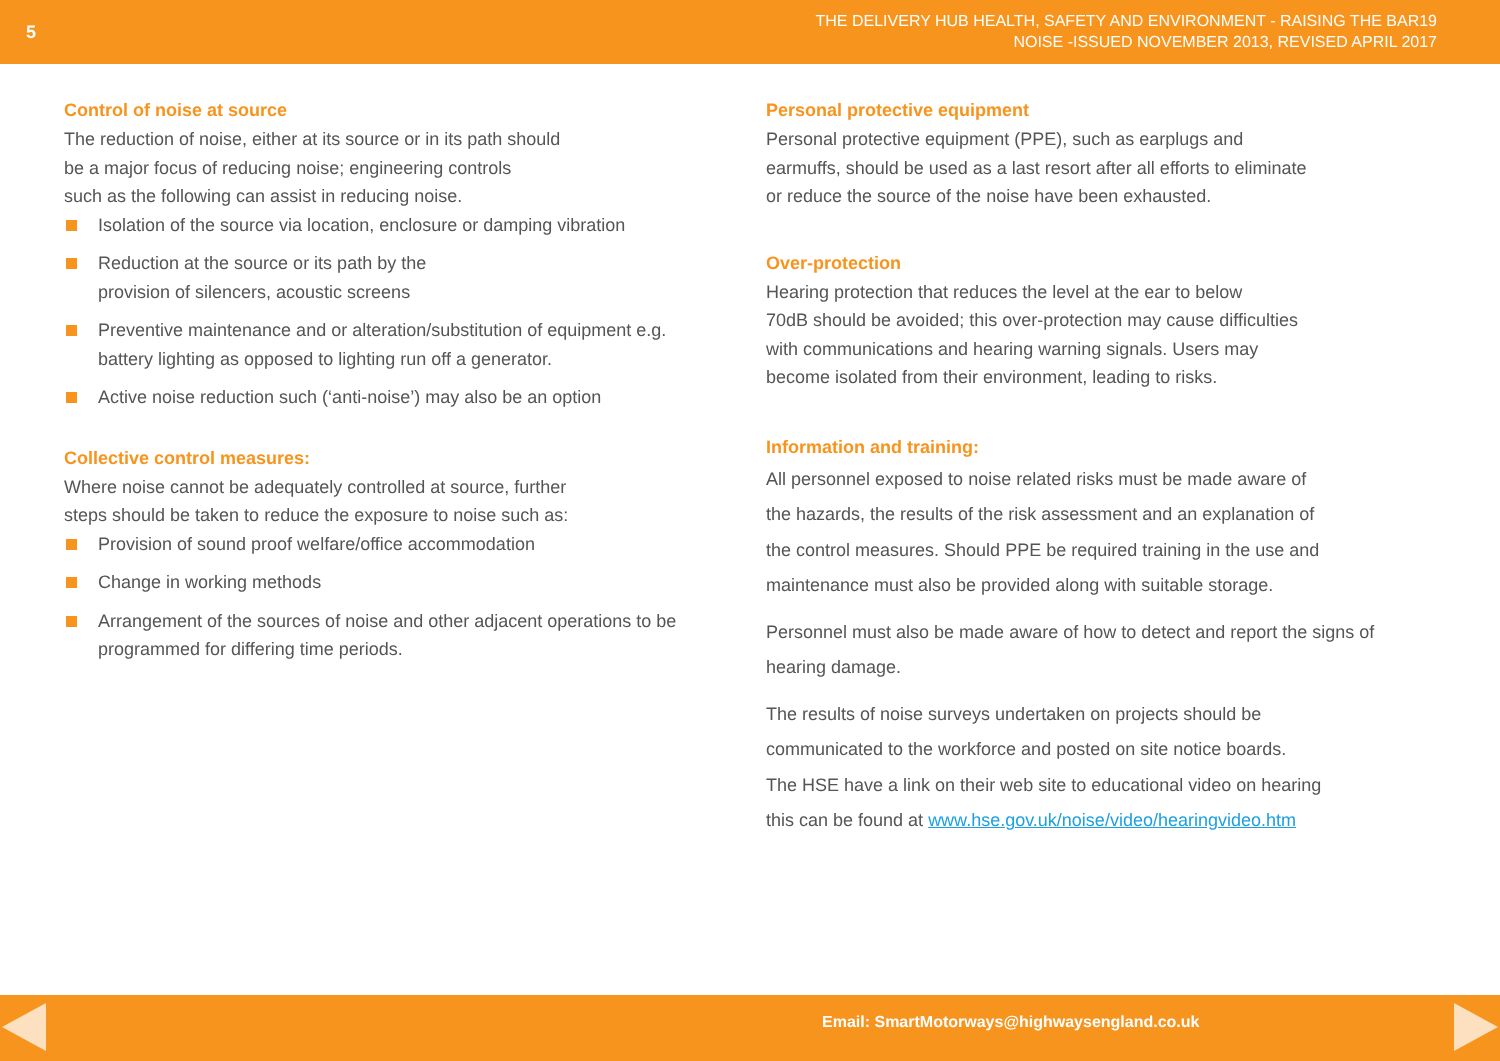5
THE DELIVERY HUB HEALTH, SAFETY AND ENVIRONMENT - RAISING THE BAR19
NOISE -ISSUED NOVEMBER 2013, REVISED APRIL 2017
Control of noise at source
The reduction of noise, either at its source or in its path should
be a major focus of reducing noise; engineering controls
such as the following can assist in reducing noise.
Isolation of the source via location, enclosure or damping vibration
Reduction at the source or its path by the
provision of silencers, acoustic screens
Preventive maintenance and or alteration/substitution of equipment e.g. battery lighting as opposed to lighting run off a generator.
Active noise reduction such (‘anti-noise’) may also be an option
Collective control measures:
Where noise cannot be adequately controlled at source, further
steps should be taken to reduce the exposure to noise such as:
Provision of sound proof welfare/office accommodation
Change in working methods
Arrangement of the sources of noise and other adjacent operations to be programmed for differing time periods.
Personal protective equipment
Personal protective equipment (PPE), such as earplugs and
earmuffs, should be used as a last resort after all efforts to eliminate
or reduce the source of the noise have been exhausted.
Over-protection
Hearing protection that reduces the level at the ear to below
70dB should be avoided; this over-protection may cause difficulties
with communications and hearing warning signals. Users may
become isolated from their environment, leading to risks.
Information and training:
All personnel exposed to noise related risks must be made aware of
the hazards, the results of the risk assessment and an explanation of
the control measures. Should PPE be required training in the use and
maintenance must also be provided along with suitable storage.
Personnel must also be made aware of how to detect and report the signs of hearing damage.
The results of noise surveys undertaken on projects should be
communicated to the workforce and posted on site notice boards.
The HSE have a link on their web site to educational video on hearing
this can be found at www.hse.gov.uk/noise/video/hearingvideo.htm
Email: SmartMotorways@highwaysengland.co.uk